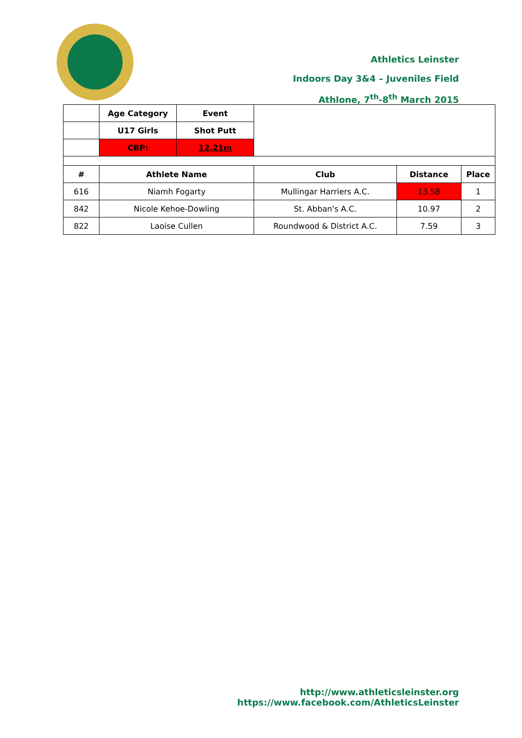Athletics Leinster
Indoors Day 3&4 – Juveniles Field
Athlone, 7<sup>th</sup>-8<sup>th</sup> March 2015
| | Age Category | Event | | | |
| | U17 Girls | Shot Putt | | | |
| | CBP: | 12.21m | | | |
| # | Athlete Name | | Club | Distance | Place |
| 616 | Niamh Fogarty | | Mullingar Harriers A.C. | 13.58 | 1 |
| 842 | Nicole Kehoe-Dowling | | St. Abban's A.C. | 10.97 | 2 |
| 822 | Laoise Cullen | | Roundwood & District A.C. | 7.59 | 3 |
http://www.athleticsleinster.org
https://www.facebook.com/AthleticsLeinster